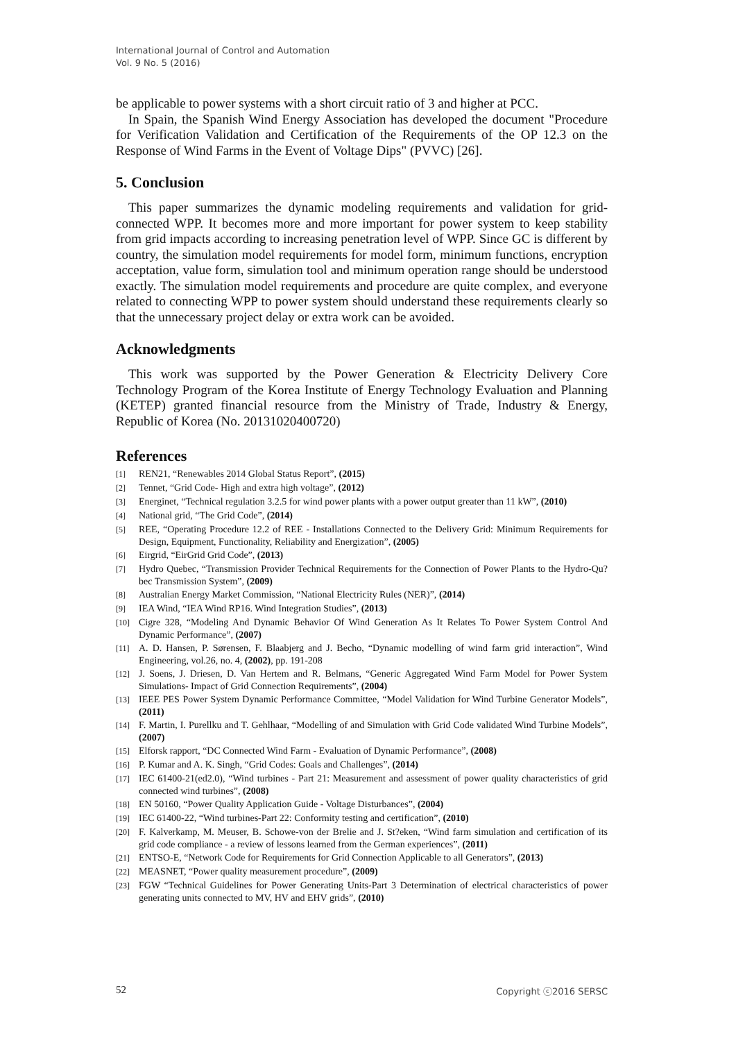International Journal of Control and Automation
Vol. 9 No. 5 (2016)
be applicable to power systems with a short circuit ratio of 3 and higher at PCC.
In Spain, the Spanish Wind Energy Association has developed the document "Procedure for Verification Validation and Certification of the Requirements of the OP 12.3 on the Response of Wind Farms in the Event of Voltage Dips" (PVVC) [26].
5. Conclusion
This paper summarizes the dynamic modeling requirements and validation for grid-connected WPP. It becomes more and more important for power system to keep stability from grid impacts according to increasing penetration level of WPP. Since GC is different by country, the simulation model requirements for model form, minimum functions, encryption acceptation, value form, simulation tool and minimum operation range should be understood exactly. The simulation model requirements and procedure are quite complex, and everyone related to connecting WPP to power system should understand these requirements clearly so that the unnecessary project delay or extra work can be avoided.
Acknowledgments
This work was supported by the Power Generation & Electricity Delivery Core Technology Program of the Korea Institute of Energy Technology Evaluation and Planning (KETEP) granted financial resource from the Ministry of Trade, Industry & Energy, Republic of Korea (No. 20131020400720)
References
[1] REN21, “Renewables 2014 Global Status Report”, (2015)
[2] Tennet, “Grid Code- High and extra high voltage”, (2012)
[3] Energinet, “Technical regulation 3.2.5 for wind power plants with a power output greater than 11 kW”, (2010)
[4] National grid, “The Grid Code”, (2014)
[5] REE, “Operating Procedure 12.2 of REE - Installations Connected to the Delivery Grid: Minimum Requirements for Design, Equipment, Functionality, Reliability and Energization”, (2005)
[6] Eirgrid, “EirGrid Grid Code”, (2013)
[7] Hydro Quebec, “Transmission Provider Technical Requirements for the Connection of Power Plants to the Hydro-Qu?bec Transmission System”, (2009)
[8] Australian Energy Market Commission, “National Electricity Rules (NER)”, (2014)
[9] IEA Wind, “IEA Wind RP16. Wind Integration Studies”, (2013)
[10] Cigre 328, “Modeling And Dynamic Behavior Of Wind Generation As It Relates To Power System Control And Dynamic Performance”, (2007)
[11] A. D. Hansen, P. Sørensen, F. Blaabjerg and J. Becho, “Dynamic modelling of wind farm grid interaction”, Wind Engineering, vol.26, no. 4, (2002), pp. 191-208
[12] J. Soens, J. Driesen, D. Van Hertem and R. Belmans, “Generic Aggregated Wind Farm Model for Power System Simulations- Impact of Grid Connection Requirements”, (2004)
[13] IEEE PES Power System Dynamic Performance Committee, “Model Validation for Wind Turbine Generator Models”, (2011)
[14] F. Martin, I. Purellku and T. Gehlhaar, “Modelling of and Simulation with Grid Code validated Wind Turbine Models”, (2007)
[15] Elforsk rapport, “DC Connected Wind Farm - Evaluation of Dynamic Performance”, (2008)
[16] P. Kumar and A. K. Singh, “Grid Codes: Goals and Challenges”, (2014)
[17] IEC 61400-21(ed2.0), “Wind turbines - Part 21: Measurement and assessment of power quality characteristics of grid connected wind turbines”, (2008)
[18] EN 50160, “Power Quality Application Guide - Voltage Disturbances”, (2004)
[19] IEC 61400-22, “Wind turbines-Part 22: Conformity testing and certification”, (2010)
[20] F. Kalverkamp, M. Meuser, B. Schowe-von der Brelie and J. St?eken, “Wind farm simulation and certification of its grid code compliance - a review of lessons learned from the German experiences”, (2011)
[21] ENTSO-E, “Network Code for Requirements for Grid Connection Applicable to all Generators”, (2013)
[22] MEASNET, “Power quality measurement procedure”, (2009)
[23] FGW “Technical Guidelines for Power Generating Units-Part 3 Determination of electrical characteristics of power generating units connected to MV, HV and EHV grids”, (2010)
52 Copyright ⓒ2016 SERSC